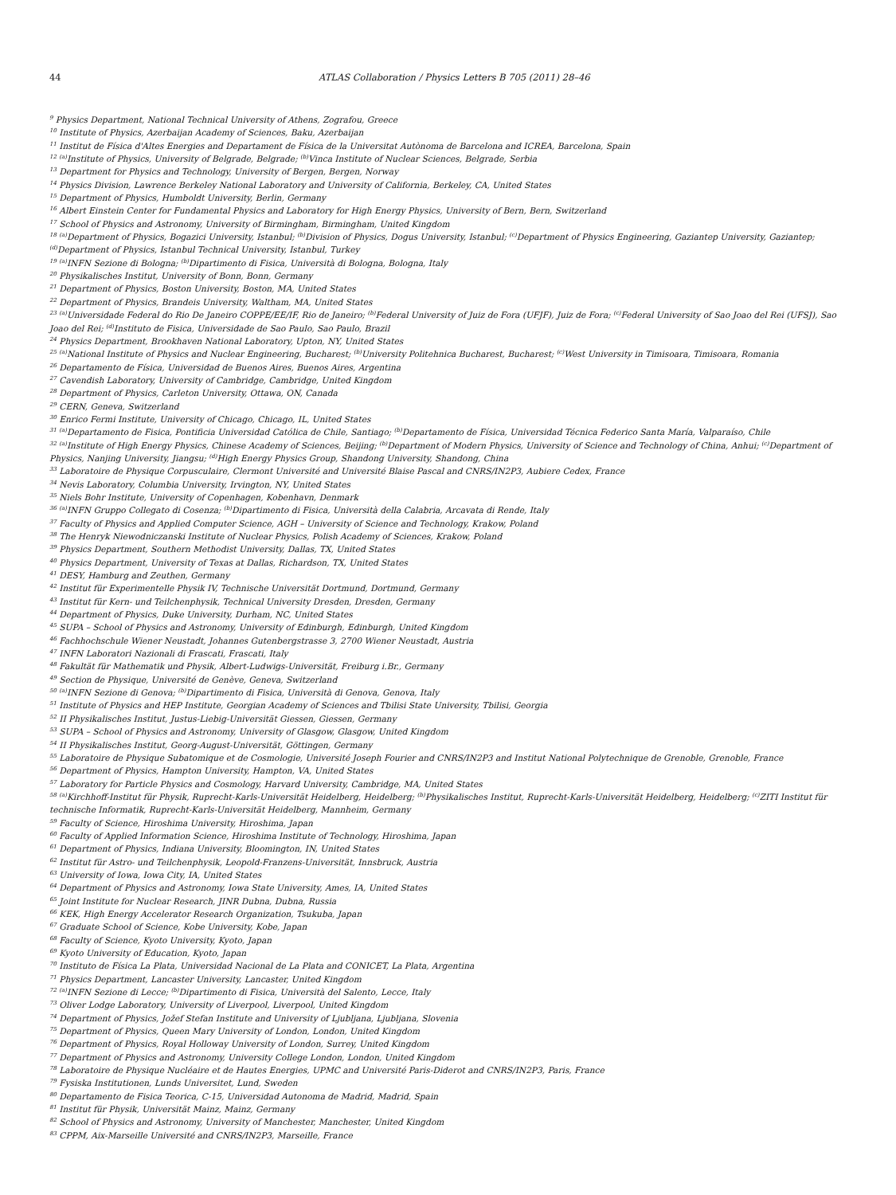44 ATLAS Collaboration / Physics Letters B 705 (2011) 28–46
<sup>9</sup> Physics Department, National Technical University of Athens, Zografou, Greece
<sup>10</sup> Institute of Physics, Azerbaijan Academy of Sciences, Baku, Azerbaijan
<sup>11</sup> Institut de Física d'Altes Energies and Departament de Física de la Universitat Autònoma de Barcelona and ICREA, Barcelona, Spain
<sup>12</sup> <sup>(a)</sup>Institute of Physics, University of Belgrade, Belgrade; <sup>(b)</sup>Vinca Institute of Nuclear Sciences, Belgrade, Serbia
<sup>13</sup> Department for Physics and Technology, University of Bergen, Bergen, Norway
<sup>14</sup> Physics Division, Lawrence Berkeley National Laboratory and University of California, Berkeley, CA, United States
<sup>15</sup> Department of Physics, Humboldt University, Berlin, Germany
<sup>16</sup> Albert Einstein Center for Fundamental Physics and Laboratory for High Energy Physics, University of Bern, Bern, Switzerland
<sup>17</sup> School of Physics and Astronomy, University of Birmingham, Birmingham, United Kingdom
<sup>18</sup> <sup>(a)</sup>Department of Physics, Bogazici University, Istanbul; <sup>(b)</sup>Division of Physics, Dogus University, Istanbul; <sup>(c)</sup>Department of Physics Engineering, Gaziantep University, Gaziantep; <sup>(d)</sup>Department of Physics, Istanbul Technical University, Istanbul, Turkey
<sup>19</sup> <sup>(a)</sup>INFN Sezione di Bologna; <sup>(b)</sup>Dipartimento di Fisica, Università di Bologna, Bologna, Italy
<sup>20</sup> Physikalisches Institut, University of Bonn, Bonn, Germany
<sup>21</sup> Department of Physics, Boston University, Boston, MA, United States
<sup>22</sup> Department of Physics, Brandeis University, Waltham, MA, United States
<sup>23</sup> <sup>(a)</sup>Universidade Federal do Rio De Janeiro COPPE/EE/IF, Rio de Janeiro; <sup>(b)</sup>Federal University of Juiz de Fora (UFJF), Juiz de Fora; <sup>(c)</sup>Federal University of Sao Joao del Rei (UFSJ), Sao Joao del Rei; <sup>(d)</sup>Instituto de Fisica, Universidade de Sao Paulo, Sao Paulo, Brazil
<sup>24</sup> Physics Department, Brookhaven National Laboratory, Upton, NY, United States
<sup>25</sup> <sup>(a)</sup>National Institute of Physics and Nuclear Engineering, Bucharest; <sup>(b)</sup>University Politehnica Bucharest, Bucharest; <sup>(c)</sup>West University in Timisoara, Timisoara, Romania
<sup>26</sup> Departamento de Física, Universidad de Buenos Aires, Buenos Aires, Argentina
<sup>27</sup> Cavendish Laboratory, University of Cambridge, Cambridge, United Kingdom
<sup>28</sup> Department of Physics, Carleton University, Ottawa, ON, Canada
<sup>29</sup> CERN, Geneva, Switzerland
<sup>30</sup> Enrico Fermi Institute, University of Chicago, Chicago, IL, United States
<sup>31</sup> <sup>(a)</sup>Departamento de Fisica, Pontificia Universidad Católica de Chile, Santiago; <sup>(b)</sup>Departamento de Física, Universidad Técnica Federico Santa María, Valparaíso, Chile
<sup>32</sup> <sup>(a)</sup>Institute of High Energy Physics, Chinese Academy of Sciences, Beijing; <sup>(b)</sup>Department of Modern Physics, University of Science and Technology of China, Anhui; <sup>(c)</sup>Department of Physics, Nanjing University, Jiangsu; <sup>(d)</sup>High Energy Physics Group, Shandong University, Shandong, China
<sup>33</sup> Laboratoire de Physique Corpusculaire, Clermont Université and Université Blaise Pascal and CNRS/IN2P3, Aubiere Cedex, France
<sup>34</sup> Nevis Laboratory, Columbia University, Irvington, NY, United States
<sup>35</sup> Niels Bohr Institute, University of Copenhagen, Kobenhavn, Denmark
<sup>36</sup> <sup>(a)</sup>INFN Gruppo Collegato di Cosenza; <sup>(b)</sup>Dipartimento di Fisica, Università della Calabria, Arcavata di Rende, Italy
<sup>37</sup> Faculty of Physics and Applied Computer Science, AGH – University of Science and Technology, Krakow, Poland
<sup>38</sup> The Henryk Niewodniczanski Institute of Nuclear Physics, Polish Academy of Sciences, Krakow, Poland
<sup>39</sup> Physics Department, Southern Methodist University, Dallas, TX, United States
<sup>40</sup> Physics Department, University of Texas at Dallas, Richardson, TX, United States
<sup>41</sup> DESY, Hamburg and Zeuthen, Germany
<sup>42</sup> Institut für Experimentelle Physik IV, Technische Universität Dortmund, Dortmund, Germany
<sup>43</sup> Institut für Kern- und Teilchenphysik, Technical University Dresden, Dresden, Germany
<sup>44</sup> Department of Physics, Duke University, Durham, NC, United States
<sup>45</sup> SUPA – School of Physics and Astronomy, University of Edinburgh, Edinburgh, United Kingdom
<sup>46</sup> Fachhochschule Wiener Neustadt, Johannes Gutenbergstrasse 3, 2700 Wiener Neustadt, Austria
<sup>47</sup> INFN Laboratori Nazionali di Frascati, Frascati, Italy
<sup>48</sup> Fakultät für Mathematik und Physik, Albert-Ludwigs-Universität, Freiburg i.Br., Germany
<sup>49</sup> Section de Physique, Université de Genève, Geneva, Switzerland
<sup>50</sup> <sup>(a)</sup>INFN Sezione di Genova; <sup>(b)</sup>Dipartimento di Fisica, Università di Genova, Genova, Italy
<sup>51</sup> Institute of Physics and HEP Institute, Georgian Academy of Sciences and Tbilisi State University, Tbilisi, Georgia
<sup>52</sup> II Physikalisches Institut, Justus-Liebig-Universität Giessen, Giessen, Germany
<sup>53</sup> SUPA – School of Physics and Astronomy, University of Glasgow, Glasgow, United Kingdom
<sup>54</sup> II Physikalisches Institut, Georg-August-Universität, Göttingen, Germany
<sup>55</sup> Laboratoire de Physique Subatomique et de Cosmologie, Université Joseph Fourier and CNRS/IN2P3 and Institut National Polytechnique de Grenoble, Grenoble, France
<sup>56</sup> Department of Physics, Hampton University, Hampton, VA, United States
<sup>57</sup> Laboratory for Particle Physics and Cosmology, Harvard University, Cambridge, MA, United States
<sup>58</sup> <sup>(a)</sup>Kirchhoff-Institut für Physik, Ruprecht-Karls-Universität Heidelberg, Heidelberg; <sup>(b)</sup>Physikalisches Institut, Ruprecht-Karls-Universität Heidelberg, Heidelberg; <sup>(c)</sup>ZITI Institut für technische Informatik, Ruprecht-Karls-Universität Heidelberg, Mannheim, Germany
<sup>59</sup> Faculty of Science, Hiroshima University, Hiroshima, Japan
<sup>60</sup> Faculty of Applied Information Science, Hiroshima Institute of Technology, Hiroshima, Japan
<sup>61</sup> Department of Physics, Indiana University, Bloomington, IN, United States
<sup>62</sup> Institut für Astro- und Teilchenphysik, Leopold-Franzens-Universität, Innsbruck, Austria
<sup>63</sup> University of Iowa, Iowa City, IA, United States
<sup>64</sup> Department of Physics and Astronomy, Iowa State University, Ames, IA, United States
<sup>65</sup> Joint Institute for Nuclear Research, JINR Dubna, Dubna, Russia
<sup>66</sup> KEK, High Energy Accelerator Research Organization, Tsukuba, Japan
<sup>67</sup> Graduate School of Science, Kobe University, Kobe, Japan
<sup>68</sup> Faculty of Science, Kyoto University, Kyoto, Japan
<sup>69</sup> Kyoto University of Education, Kyoto, Japan
<sup>70</sup> Instituto de Física La Plata, Universidad Nacional de La Plata and CONICET, La Plata, Argentina
<sup>71</sup> Physics Department, Lancaster University, Lancaster, United Kingdom
<sup>72</sup> <sup>(a)</sup>INFN Sezione di Lecce; <sup>(b)</sup>Dipartimento di Fisica, Università del Salento, Lecce, Italy
<sup>73</sup> Oliver Lodge Laboratory, University of Liverpool, Liverpool, United Kingdom
<sup>74</sup> Department of Physics, Jožef Stefan Institute and University of Ljubljana, Ljubljana, Slovenia
<sup>75</sup> Department of Physics, Queen Mary University of London, London, United Kingdom
<sup>76</sup> Department of Physics, Royal Holloway University of London, Surrey, United Kingdom
<sup>77</sup> Department of Physics and Astronomy, University College London, London, United Kingdom
<sup>78</sup> Laboratoire de Physique Nucléaire et de Hautes Energies, UPMC and Université Paris-Diderot and CNRS/IN2P3, Paris, France
<sup>79</sup> Fysiska Institutionen, Lunds Universitet, Lund, Sweden
<sup>80</sup> Departamento de Fisica Teorica, C-15, Universidad Autonoma de Madrid, Madrid, Spain
<sup>81</sup> Institut für Physik, Universität Mainz, Mainz, Germany
<sup>82</sup> School of Physics and Astronomy, University of Manchester, Manchester, United Kingdom
<sup>83</sup> CPPM, Aix-Marseille Université and CNRS/IN2P3, Marseille, France